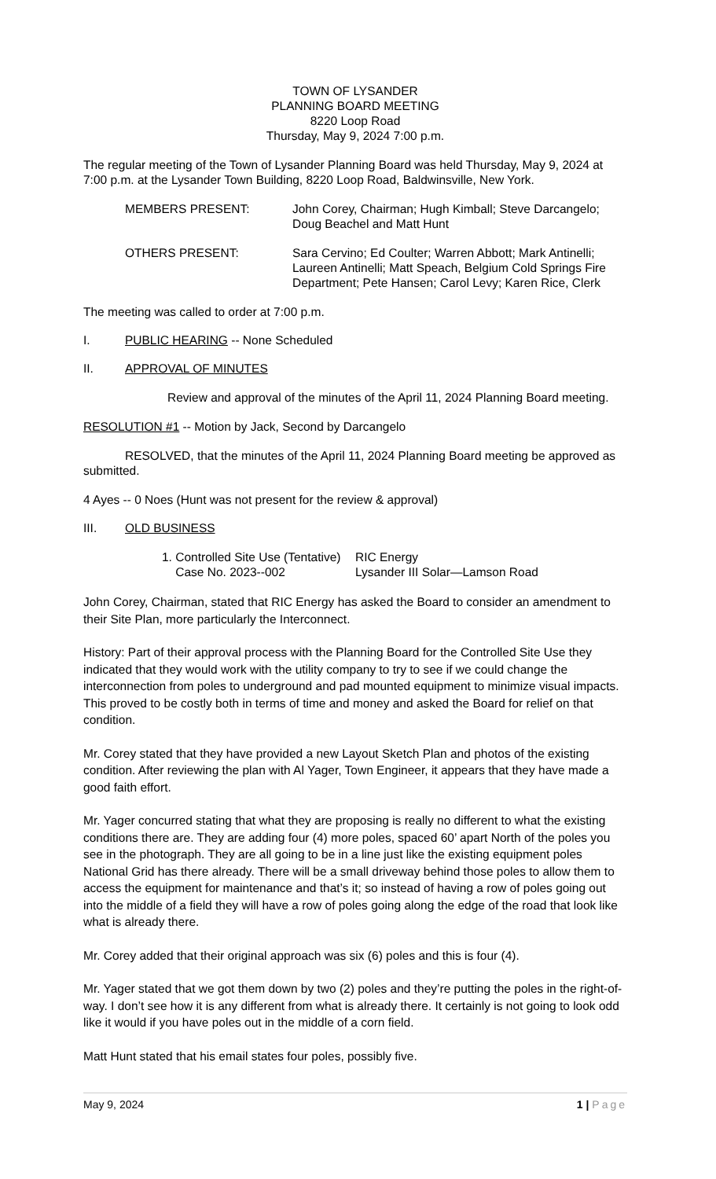TOWN OF LYSANDER
PLANNING BOARD MEETING
8220 Loop Road
Thursday, May 9, 2024 7:00 p.m.
The regular meeting of the Town of Lysander Planning Board was held Thursday, May 9, 2024 at 7:00 p.m. at the Lysander Town Building, 8220 Loop Road, Baldwinsville, New York.
MEMBERS PRESENT: John Corey, Chairman; Hugh Kimball; Steve Darcangelo; Doug Beachel and Matt Hunt
OTHERS PRESENT: Sara Cervino; Ed Coulter; Warren Abbott; Mark Antinelli; Laureen Antinelli; Matt Speach, Belgium Cold Springs Fire Department; Pete Hansen; Carol Levy; Karen Rice, Clerk
The meeting was called to order at 7:00 p.m.
I. PUBLIC HEARING -- None Scheduled
II. APPROVAL OF MINUTES
Review and approval of the minutes of the April 11, 2024 Planning Board meeting.
RESOLUTION #1 -- Motion by Jack, Second by Darcangelo
RESOLVED, that the minutes of the April 11, 2024 Planning Board meeting be approved as submitted.
4 Ayes -- 0 Noes (Hunt was not present for the review & approval)
III. OLD BUSINESS
1. Controlled Site Use (Tentative)
Case No. 2023--002
RIC Energy
Lysander III Solar—Lamson Road
John Corey, Chairman, stated that RIC Energy has asked the Board to consider an amendment to their Site Plan, more particularly the Interconnect.
History: Part of their approval process with the Planning Board for the Controlled Site Use they indicated that they would work with the utility company to try to see if we could change the interconnection from poles to underground and pad mounted equipment to minimize visual impacts. This proved to be costly both in terms of time and money and asked the Board for relief on that condition.
Mr. Corey stated that they have provided a new Layout Sketch Plan and photos of the existing condition. After reviewing the plan with Al Yager, Town Engineer, it appears that they have made a good faith effort.
Mr. Yager concurred stating that what they are proposing is really no different to what the existing conditions there are. They are adding four (4) more poles, spaced 60’ apart North of the poles you see in the photograph. They are all going to be in a line just like the existing equipment poles National Grid has there already. There will be a small driveway behind those poles to allow them to access the equipment for maintenance and that’s it; so instead of having a row of poles going out into the middle of a field they will have a row of poles going along the edge of the road that look like what is already there.
Mr. Corey added that their original approach was six (6) poles and this is four (4).
Mr. Yager stated that we got them down by two (2) poles and they’re putting the poles in the right-of-way. I don’t see how it is any different from what is already there. It certainly is not going to look odd like it would if you have poles out in the middle of a corn field.
Matt Hunt stated that his email states four poles, possibly five.
May 9, 2024 1 | Page